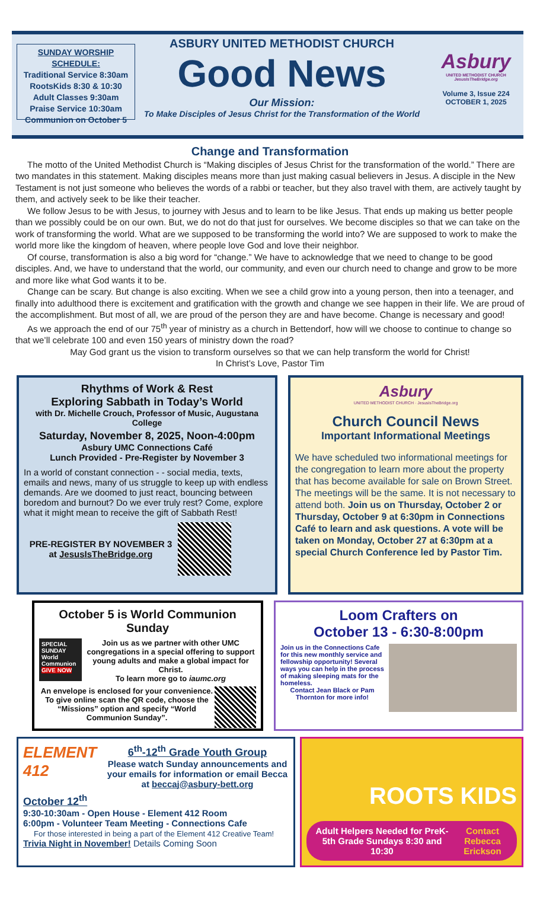SUNDAY WORSHIP SCHEDULE:
Traditional Service 8:30am
RootsKids 8:30 & 10:30
Adult Classes 9:30am
Praise Service 10:30am
Communion on October 5
ASBURY UNITED METHODIST CHURCH
Good News
Our Mission:
To Make Disciples of Jesus Christ for the Transformation of the World
Asbury
UNITED METHODIST CHURCH
JesusIsTheBridge.org
Volume 3, Issue 224
OCTOBER 1, 2025
Change and Transformation
The motto of the United Methodist Church is “Making disciples of Jesus Christ for the transformation of the world.” There are two mandates in this statement. Making disciples means more than just making casual believers in Jesus. A disciple in the New Testament is not just someone who believes the words of a rabbi or teacher, but they also travel with them, are actively taught by them, and actively seek to be like their teacher.
We follow Jesus to be with Jesus, to journey with Jesus and to learn to be like Jesus. That ends up making us better people than we possibly could be on our own. But, we do not do that just for ourselves. We become disciples so that we can take on the work of transforming the world. What are we supposed to be transforming the world into? We are supposed to work to make the world more like the kingdom of heaven, where people love God and love their neighbor.
Of course, transformation is also a big word for “change.” We have to acknowledge that we need to change to be good disciples. And, we have to understand that the world, our community, and even our church need to change and grow to be more and more like what God wants it to be.
Change can be scary. But change is also exciting. When we see a child grow into a young person, then into a teenager, and finally into adulthood there is excitement and gratification with the growth and change we see happen in their life. We are proud of the accomplishment. But most of all, we are proud of the person they are and have become. Change is necessary and good!
As we approach the end of our 75<sup>th</sup> year of ministry as a church in Bettendorf, how will we choose to continue to change so that we’ll celebrate 100 and even 150 years of ministry down the road?
May God grant us the vision to transform ourselves so that we can help transform the world for Christ!
In Christ’s Love, Pastor Tim
Rhythms of Work & Rest
Exploring Sabbath in Today’s World
with Dr. Michelle Crouch, Professor of Music, Augustana College
Saturday, November 8, 2025, Noon-4:00pm
Asbury UMC Connections Café
Lunch Provided - Pre-Register by November 3
In a world of constant connection - - social media, texts, emails and news, many of us struggle to keep up with endless demands. Are we doomed to just react, bouncing between boredom and burnout? Do we ever truly rest? Come, explore what it might mean to receive the gift of Sabbath Rest!
PRE-REGISTER BY NOVEMBER 3
at JesusIsTheBridge.org
Asbury
UNITED METHODIST CHURCH · JesusIsTheBridge.org
Church Council News
Important Informational Meetings
We have scheduled two informational meetings for the congregation to learn more about the property that has become available for sale on Brown Street. The meetings will be the same. It is not necessary to attend both. Join us on Thursday, October 2 or Thursday, October 9 at 6:30pm in Connections Café to learn and ask questions. A vote will be taken on Monday, October 27 at 6:30pm at a special Church Conference led by Pastor Tim.
October 5 is World Communion Sunday
SPECIAL SUNDAY World Communion GIVE NOW
Join us as we partner with other UMC congregations in a special offering to support young adults and make a global impact for Christ.
To learn more go to iaumc.org
An envelope is enclosed for your convenience. To give online scan the QR code, choose the “Missions” option and specify “World Communion Sunday”.
Loom Crafters on
October 13 - 6:30-8:00pm
Join us in the Connections Cafe for this new monthly service and fellowship opportunity! Several ways you can help in the process of making sleeping mats for the homeless.
Contact Jean Black or Pam Thornton for more info!
ELEMENT 412
6<sup>th</sup>-12<sup>th</sup> Grade Youth Group
Please watch Sunday announcements and your emails for information or email Becca at beccaj@asbury-bett.org
October 12<sup>th</sup>
9:30-10:30am - Open House - Element 412 Room
6:00pm - Volunteer Team Meeting - Connections Cafe
For those interested in being a part of the Element 412 Creative Team!
Trivia Night in November! Details Coming Soon
ROOTS KIDS
Adult Helpers Needed for PreK-5th Grade Sundays 8:30 and 10:30
Contact Rebecca Erickson